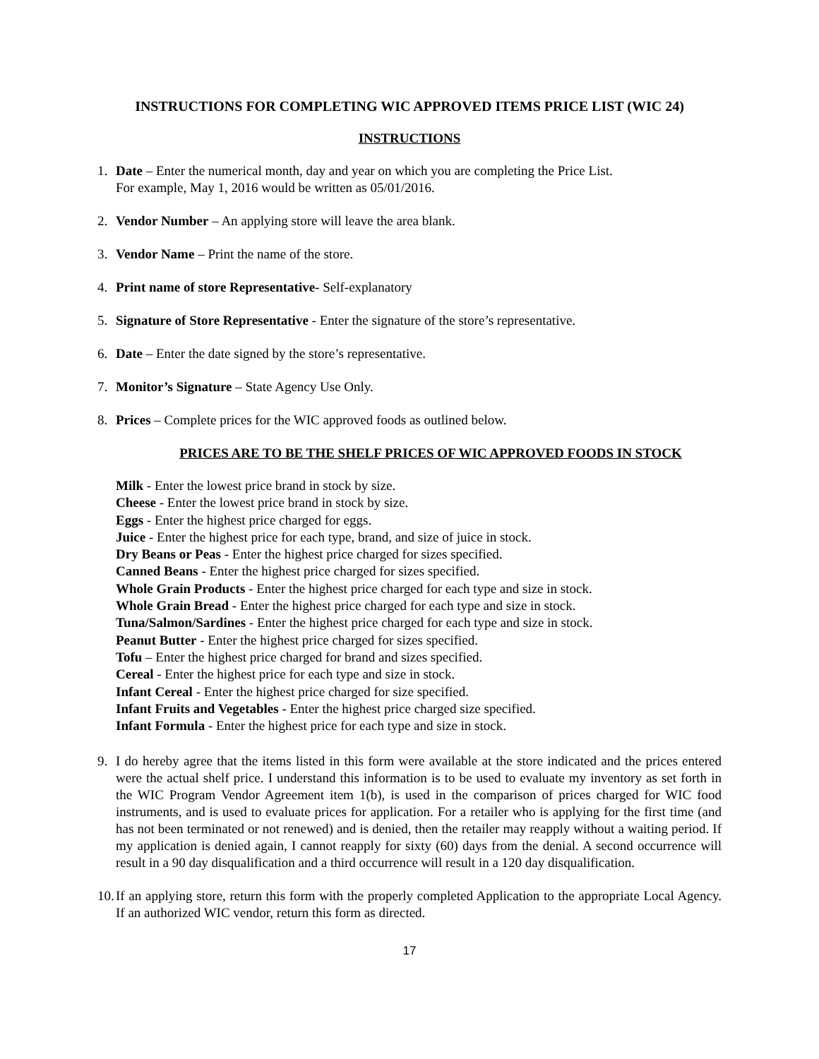INSTRUCTIONS FOR COMPLETING WIC APPROVED ITEMS PRICE LIST (WIC 24)
INSTRUCTIONS
1. Date – Enter the numerical month, day and year on which you are completing the Price List.
For example, May 1, 2016 would be written as 05/01/2016.
2. Vendor Number – An applying store will leave the area blank.
3. Vendor Name – Print the name of the store.
4. Print name of store Representative- Self-explanatory
5. Signature of Store Representative - Enter the signature of the store’s representative.
6. Date – Enter the date signed by the store’s representative.
7. Monitor’s Signature – State Agency Use Only.
8. Prices – Complete prices for the WIC approved foods as outlined below.
PRICES ARE TO BE THE SHELF PRICES OF WIC APPROVED FOODS IN STOCK
Milk - Enter the lowest price brand in stock by size.
Cheese - Enter the lowest price brand in stock by size.
Eggs - Enter the highest price charged for eggs.
Juice - Enter the highest price for each type, brand, and size of juice in stock.
Dry Beans or Peas - Enter the highest price charged for sizes specified.
Canned Beans - Enter the highest price charged for sizes specified.
Whole Grain Products - Enter the highest price charged for each type and size in stock.
Whole Grain Bread - Enter the highest price charged for each type and size in stock.
Tuna/Salmon/Sardines - Enter the highest price charged for each type and size in stock.
Peanut Butter - Enter the highest price charged for sizes specified.
Tofu – Enter the highest price charged for brand and sizes specified.
Cereal - Enter the highest price for each type and size in stock.
Infant Cereal - Enter the highest price charged for size specified.
Infant Fruits and Vegetables - Enter the highest price charged size specified.
Infant Formula - Enter the highest price for each type and size in stock.
9. I do hereby agree that the items listed in this form were available at the store indicated and the prices entered were the actual shelf price. I understand this information is to be used to evaluate my inventory as set forth in the WIC Program Vendor Agreement item 1(b), is used in the comparison of prices charged for WIC food instruments, and is used to evaluate prices for application. For a retailer who is applying for the first time (and has not been terminated or not renewed) and is denied, then the retailer may reapply without a waiting period. If my application is denied again, I cannot reapply for sixty (60) days from the denial. A second occurrence will result in a 90 day disqualification and a third occurrence will result in a 120 day disqualification.
10.
If an applying store, return this form with the properly completed Application to the appropriate Local Agency. If an authorized WIC vendor, return this form as directed.
17